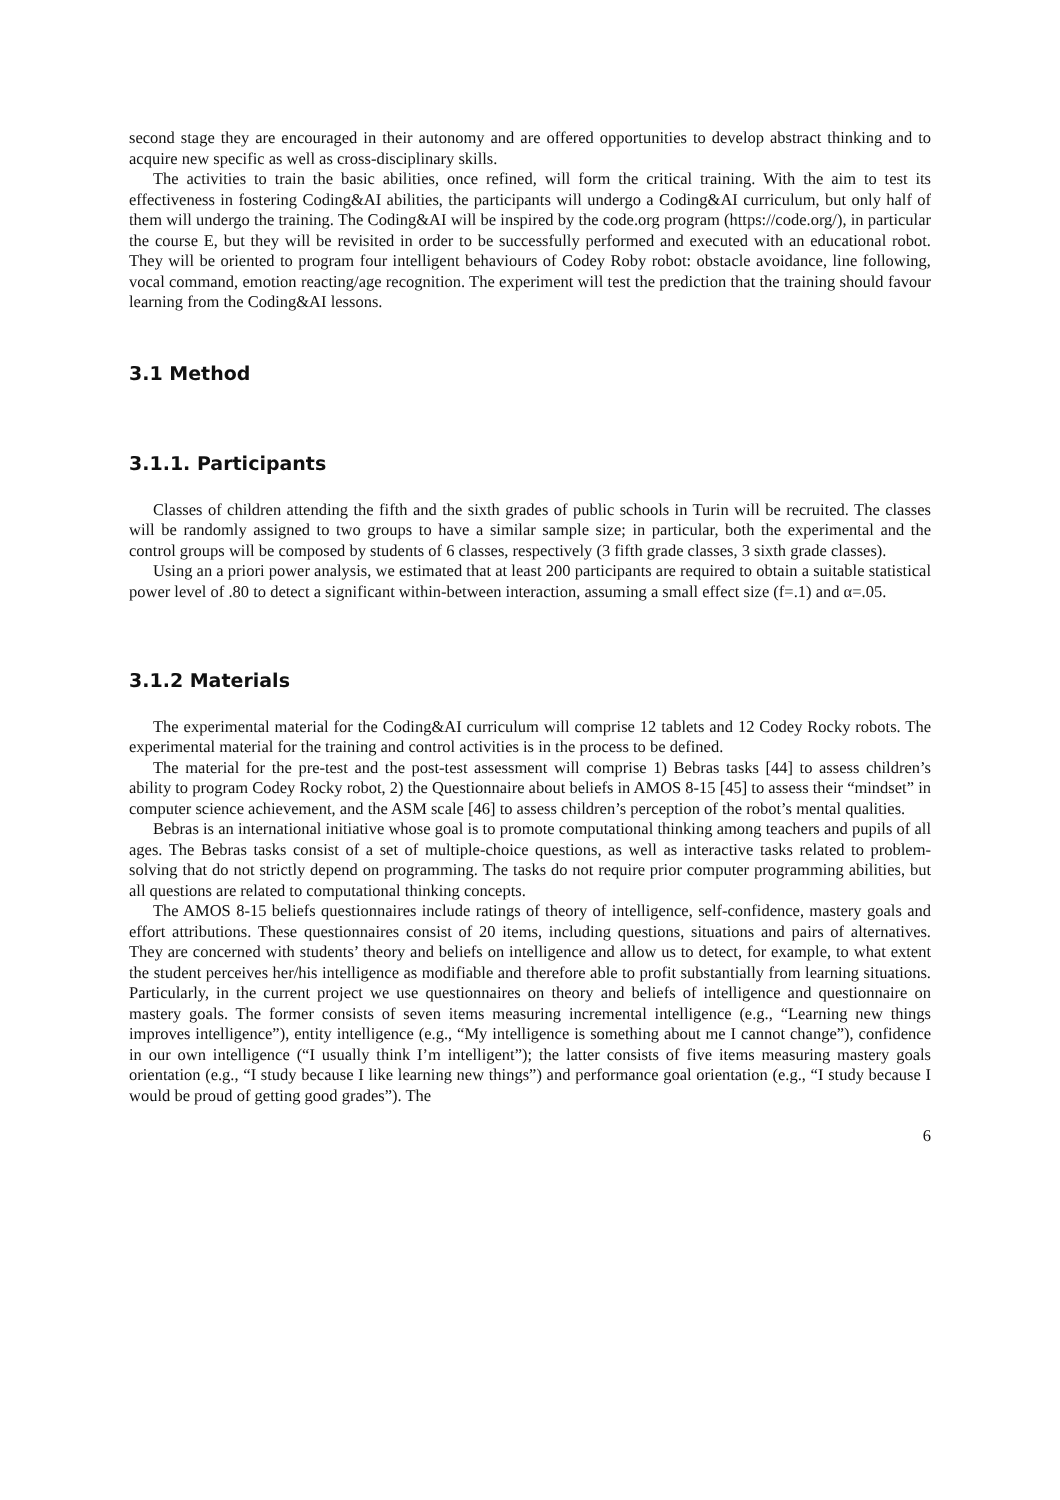second stage they are encouraged in their autonomy and are offered opportunities to develop abstract thinking and to acquire new specific as well as cross-disciplinary skills.
The activities to train the basic abilities, once refined, will form the critical training. With the aim to test its effectiveness in fostering Coding&AI abilities, the participants will undergo a Coding&AI curriculum, but only half of them will undergo the training. The Coding&AI will be inspired by the code.org program (https://code.org/), in particular the course E, but they will be revisited in order to be successfully performed and executed with an educational robot. They will be oriented to program four intelligent behaviours of Codey Roby robot: obstacle avoidance, line following, vocal command, emotion reacting/age recognition. The experiment will test the prediction that the training should favour learning from the Coding&AI lessons.
3.1 Method
3.1.1. Participants
Classes of children attending the fifth and the sixth grades of public schools in Turin will be recruited. The classes will be randomly assigned to two groups to have a similar sample size; in particular, both the experimental and the control groups will be composed by students of 6 classes, respectively (3 fifth grade classes, 3 sixth grade classes).
Using an a priori power analysis, we estimated that at least 200 participants are required to obtain a suitable statistical power level of .80 to detect a significant within-between interaction, assuming a small effect size (f=.1) and α=.05.
3.1.2 Materials
The experimental material for the Coding&AI curriculum will comprise 12 tablets and 12 Codey Rocky robots. The experimental material for the training and control activities is in the process to be defined.
The material for the pre-test and the post-test assessment will comprise 1) Bebras tasks [44] to assess children’s ability to program Codey Rocky robot, 2) the Questionnaire about beliefs in AMOS 8-15 [45] to assess their “mindset” in computer science achievement, and the ASM scale [46] to assess children’s perception of the robot’s mental qualities.
Bebras is an international initiative whose goal is to promote computational thinking among teachers and pupils of all ages. The Bebras tasks consist of a set of multiple-choice questions, as well as interactive tasks related to problem-solving that do not strictly depend on programming. The tasks do not require prior computer programming abilities, but all questions are related to computational thinking concepts.
The AMOS 8-15 beliefs questionnaires include ratings of theory of intelligence, self-confidence, mastery goals and effort attributions. These questionnaires consist of 20 items, including questions, situations and pairs of alternatives. They are concerned with students’ theory and beliefs on intelligence and allow us to detect, for example, to what extent the student perceives her/his intelligence as modifiable and therefore able to profit substantially from learning situations. Particularly, in the current project we use questionnaires on theory and beliefs of intelligence and questionnaire on mastery goals. The former consists of seven items measuring incremental intelligence (e.g., “Learning new things improves intelligence”), entity intelligence (e.g., “My intelligence is something about me I cannot change”), confidence in our own intelligence (“I usually think I’m intelligent”); the latter consists of five items measuring mastery goals orientation (e.g., “I study because I like learning new things”) and performance goal orientation (e.g., “I study because I would be proud of getting good grades”). The
6